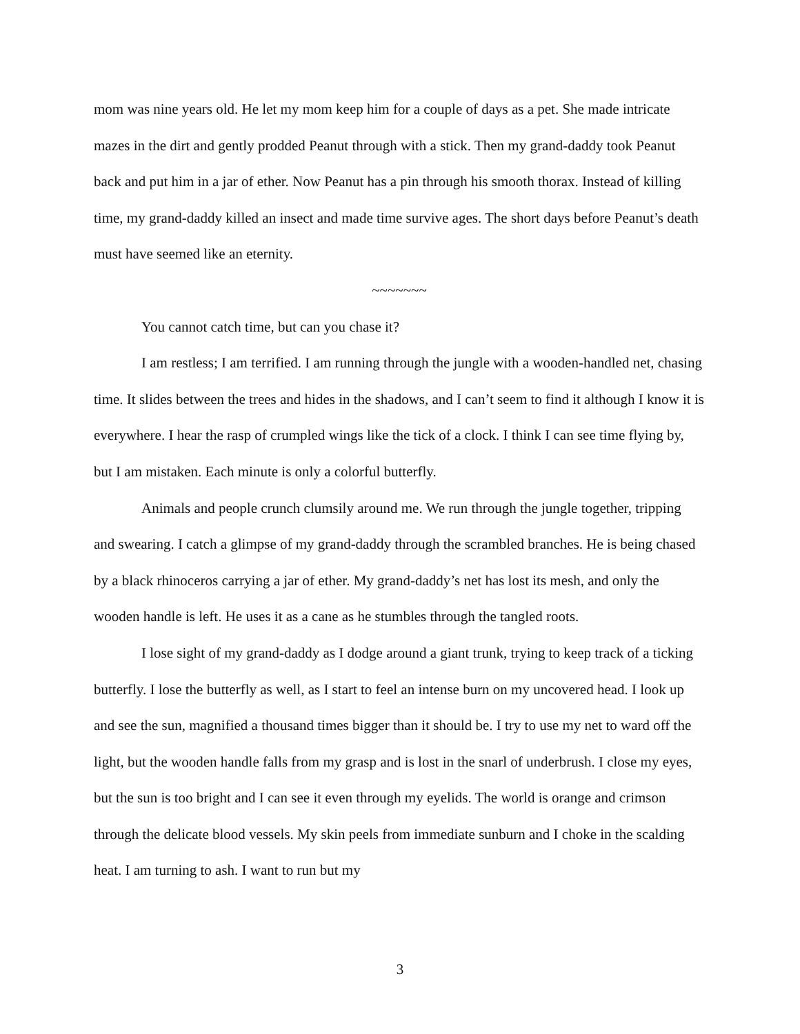mom was nine years old. He let my mom keep him for a couple of days as a pet. She made intricate mazes in the dirt and gently prodded Peanut through with a stick. Then my grand-daddy took Peanut back and put him in a jar of ether. Now Peanut has a pin through his smooth thorax. Instead of killing time, my grand-daddy killed an insect and made time survive ages. The short days before Peanut’s death must have seemed like an eternity.
~~~~~~~
You cannot catch time, but can you chase it?
I am restless; I am terrified. I am running through the jungle with a wooden-handled net, chasing time. It slides between the trees and hides in the shadows, and I can’t seem to find it although I know it is everywhere. I hear the rasp of crumpled wings like the tick of a clock. I think I can see time flying by, but I am mistaken. Each minute is only a colorful butterfly.
Animals and people crunch clumsily around me. We run through the jungle together, tripping and swearing. I catch a glimpse of my grand-daddy through the scrambled branches. He is being chased by a black rhinoceros carrying a jar of ether. My grand-daddy’s net has lost its mesh, and only the wooden handle is left. He uses it as a cane as he stumbles through the tangled roots.
I lose sight of my grand-daddy as I dodge around a giant trunk, trying to keep track of a ticking butterfly. I lose the butterfly as well, as I start to feel an intense burn on my uncovered head. I look up and see the sun, magnified a thousand times bigger than it should be. I try to use my net to ward off the light, but the wooden handle falls from my grasp and is lost in the snarl of underbrush. I close my eyes, but the sun is too bright and I can see it even through my eyelids. The world is orange and crimson through the delicate blood vessels. My skin peels from immediate sunburn and I choke in the scalding heat. I am turning to ash. I want to run but my
3